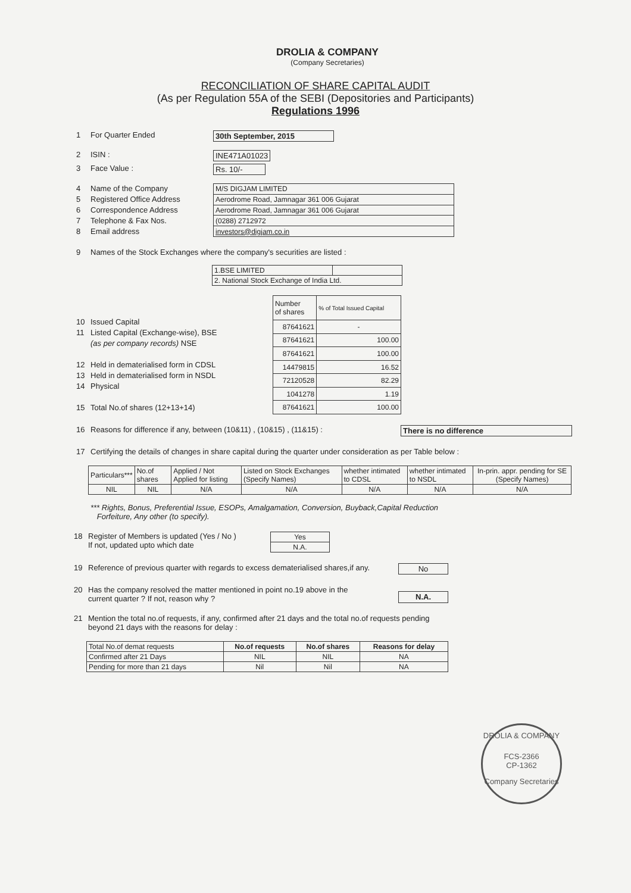DROLIA & COMPANY
(Company Secretaries)
RECONCILIATION OF SHARE CAPITAL AUDIT
(As per Regulation 55A of the SEBI (Depositories and Participants)
Regulations 1996
1 For Quarter Ended 30th September, 2015
2 ISIN : INE471A01023
3 Face Value : Rs. 10/-
4 Name of the Company
5 Registered Office Address
6 Correspondence Address
7 Telephone & Fax Nos.
8 Email address
| M/S DIGJAM LIMITED |
| Aerodrome Road, Jamnagar 361 006 Gujarat |
| Aerodrome Road, Jamnagar 361 006 Gujarat |
| (0288) 2712972 |
| investors@digjam.co.in |
9 Names of the Stock Exchanges where the company's securities are listed :
| 1.BSE LIMITED | |
| 2. National Stock Exchange of India Ltd. | |
10 Issued Capital
11 Listed Capital (Exchange-wise), BSE
(as per company records) NSE
12 Held in dematerialised form in CDSL
13 Held in dematerialised form in NSDL
14 Physical
15 Total No.of shares (12+13+14)
| Number of shares | % of Total Issued Capital |
| 87641621 | - |
| 87641621 | 100.00 |
| 87641621 | 100.00 |
| 14479815 | 16.52 |
| 72120528 | 82.29 |
| 1041278 | 1.19 |
| 87641621 | 100.00 |
16 Reasons for difference if any, between (10&11) , (10&15) , (11&15) : There is no difference
17 Certifying the details of changes in share capital during the quarter under consideration as per Table below :
| Particulars*** | No.of shares | Applied / Not Applied for listing | Listed on Stock Exchanges (Specify Names) | whether intimated to CDSL | whether intimated to NSDL | In-prin. appr. pending for SE (Specify Names) |
| NIL | NIL | N/A | N/A | N/A | N/A | N/A |
*** Rights, Bonus, Preferential Issue, ESOPs, Amalgamation, Conversion, Buyback,Capital Reduction
Forfeiture, Any other (to specify).
18 Register of Members is updated (Yes / No )
If not, updated upto which date
| Yes |
| N.A. |
19 Reference of previous quarter with regards to excess dematerialised shares,if any. No
20 Has the company resolved the matter mentioned in point no.19 above in the
current quarter ? If not, reason why ?
N.A.
21 Mention the total no.of requests, if any, confirmed after 21 days and the total no.of requests pending
beyond 21 days with the reasons for delay :
| Total No.of demat requests | No.of requests | No.of shares | Reasons for delay |
| Confirmed after 21 Days | NIL | NIL | NA |
| Pending for more than 21 days | Nil | Nil | NA |
DROLIA & COMPANY
FCS-2366
CP-1362
Company Secretaries